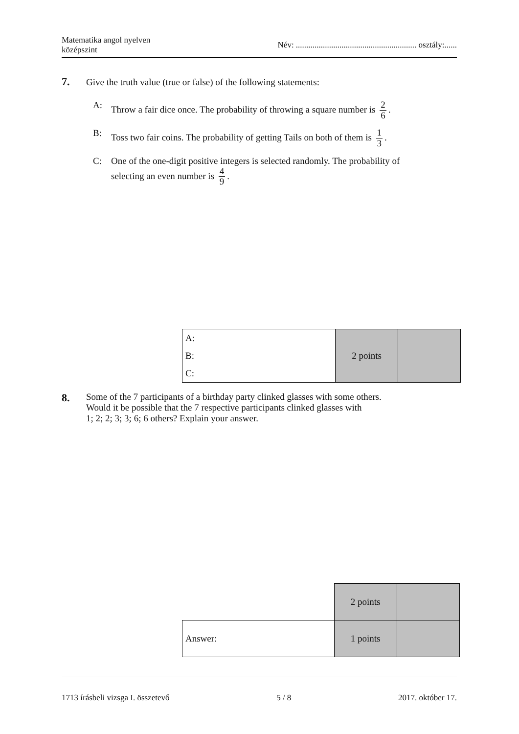Matematika angol nyelven
középszint
Név: .......................................................... osztály:......
7. Give the truth value (true or false) of the following statements:
A: Throw a fair dice once. The probability of throwing a square number is 2 6.
B: Toss two fair coins. The probability of getting Tails on both of them is 1 3.
C: One of the one-digit positive integers is selected randomly. The probability of
selecting an even number is 4 9.
| A: B: C: | 2 points | |
8. Some of the 7 participants of a birthday party clinked glasses with some others.
Would it be possible that the 7 respective participants clinked glasses with
1; 2; 2; 3; 3; 6; 6 others? Explain your answer.
| | 2 points | |
| Answer: | 1 points | |
1713 írásbeli vizsga I. összetevő 5 / 8 2017. október 17.